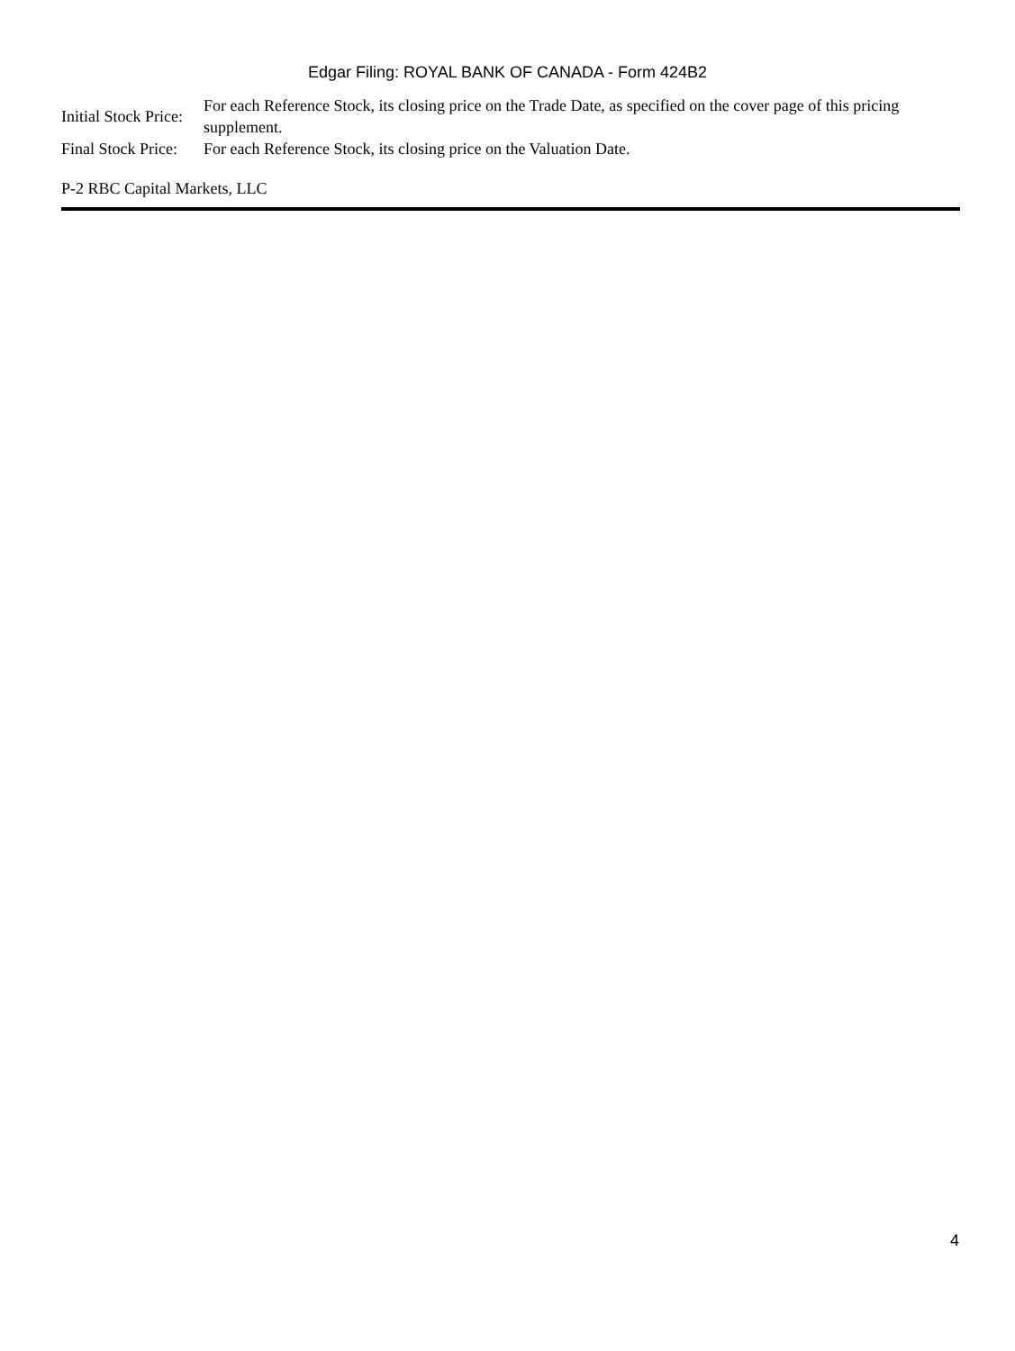Edgar Filing: ROYAL BANK OF CANADA - Form 424B2
| Initial Stock Price: | For each Reference Stock, its closing price on the Trade Date, as specified on the cover page of this pricing supplement. |
| Final Stock Price: | For each Reference Stock, its closing price on the Valuation Date. |
P-2 RBC Capital Markets, LLC
4